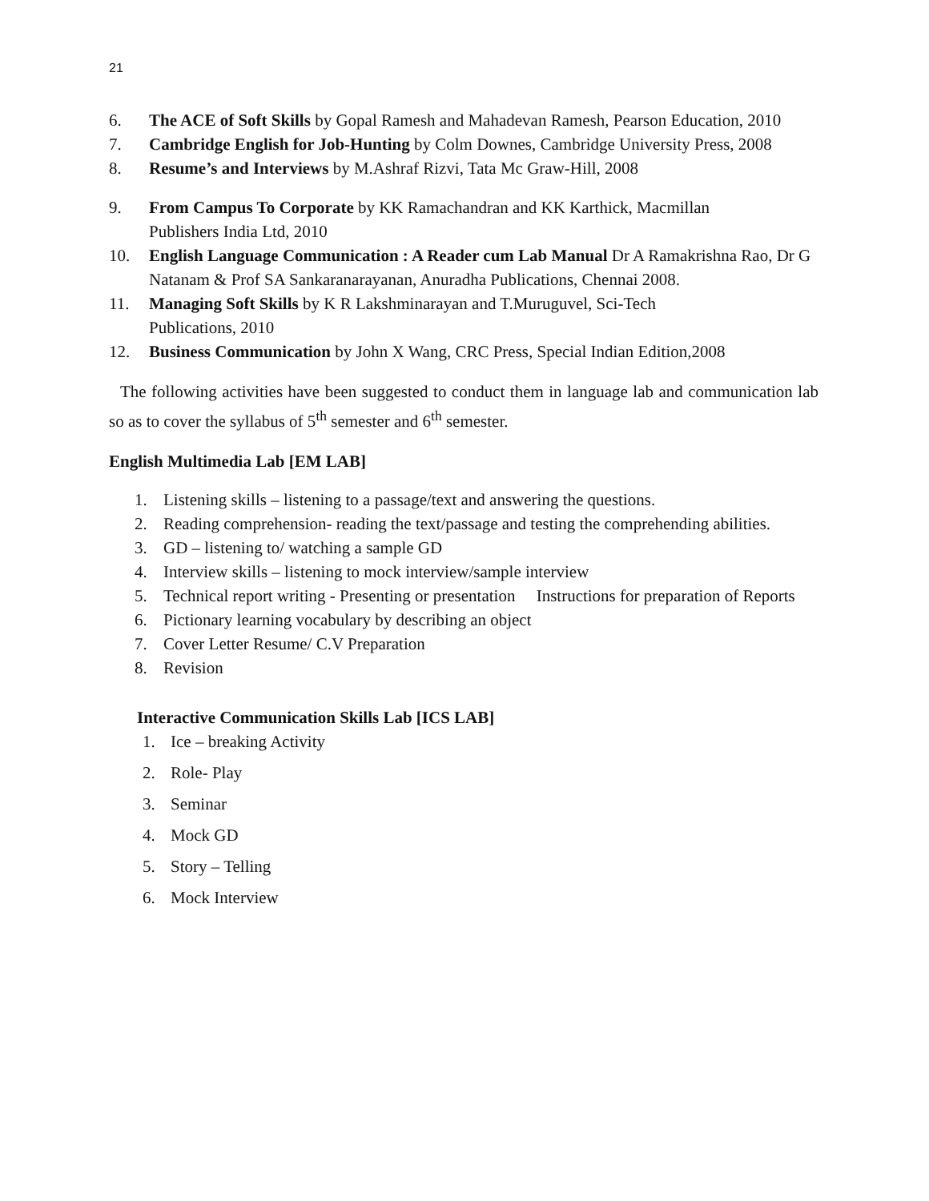21
6. The ACE of Soft Skills by Gopal Ramesh and Mahadevan Ramesh, Pearson Education, 2010
7. Cambridge English for Job-Hunting by Colm Downes, Cambridge University Press, 2008
8. Resume’s and Interviews by M.Ashraf Rizvi, Tata Mc Graw-Hill, 2008
9. From Campus To Corporate by KK Ramachandran and KK Karthick, Macmillan
Publishers India Ltd, 2010
10. English Language Communication : A Reader cum Lab Manual Dr A Ramakrishna Rao, Dr G Natanam & Prof SA Sankaranarayanan, Anuradha Publications, Chennai 2008.
11. Managing Soft Skills by K R Lakshminarayan and T.Muruguvel, Sci-Tech
Publications, 2010
12. Business Communication by John X Wang, CRC Press, Special Indian Edition,2008
The following activities have been suggested to conduct them in language lab and communication lab so as to cover the syllabus of 5<sup>th</sup> semester and 6<sup>th</sup> semester.
English Multimedia Lab [EM LAB]
1. Listening skills – listening to a passage/text and answering the questions.
2. Reading comprehension- reading the text/passage and testing the comprehending abilities.
3. GD – listening to/ watching a sample GD
4. Interview skills – listening to mock interview/sample interview
5. Technical report writing - Presenting or presentation Instructions for preparation of Reports
6. Pictionary learning vocabulary by describing an object
7. Cover Letter Resume/ C.V Preparation
8. Revision
Interactive Communication Skills Lab [ICS LAB]
1. Ice – breaking Activity
2. Role- Play
3. Seminar
4. Mock GD
5. Story – Telling
6. Mock Interview